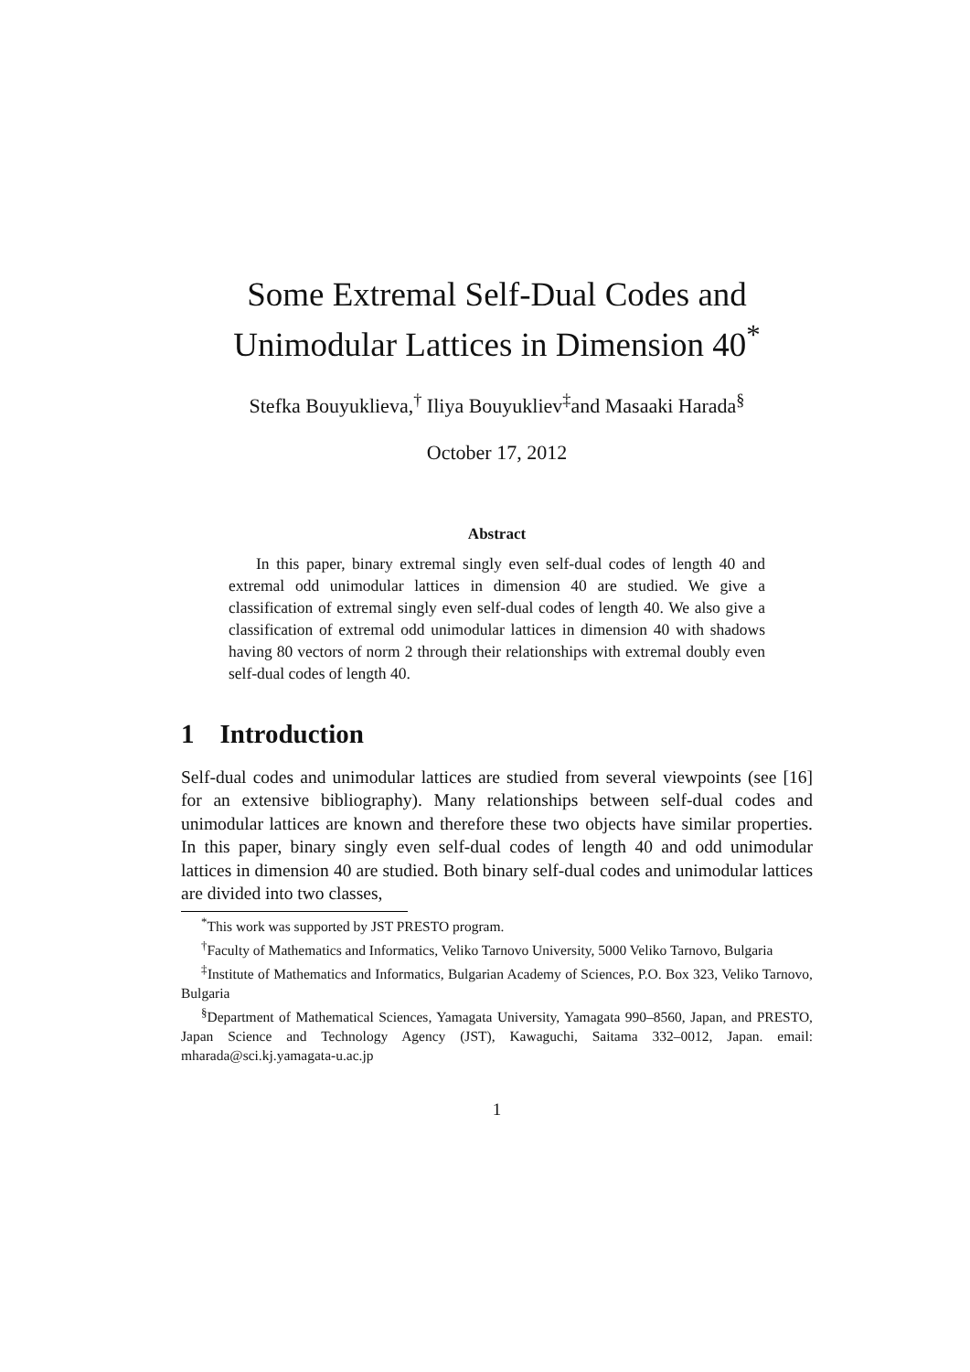Some Extremal Self-Dual Codes and
Unimodular Lattices in Dimension 40<sup>*</sup>
Stefka Bouyuklieva,<sup>†</sup> Iliya Bouyukliev<sup>‡</sup>and Masaaki Harada<sup>§</sup>
October 17, 2012
Abstract
In this paper, binary extremal singly even self-dual codes of length 40 and extremal odd unimodular lattices in dimension 40 are studied. We give a classification of extremal singly even self-dual codes of length 40. We also give a classification of extremal odd unimodular lattices in dimension 40 with shadows having 80 vectors of norm 2 through their relationships with extremal doubly even self-dual codes of length 40.
1 Introduction
Self-dual codes and unimodular lattices are studied from several viewpoints (see [16] for an extensive bibliography). Many relationships between self-dual codes and unimodular lattices are known and therefore these two objects have similar properties. In this paper, binary singly even self-dual codes of length 40 and odd unimodular lattices in dimension 40 are studied. Both binary self-dual codes and unimodular lattices are divided into two classes,
<sup>*</sup> This work was supported by JST PRESTO program.
<sup>†</sup> Faculty of Mathematics and Informatics, Veliko Tarnovo University, 5000 Veliko Tarnovo, Bulgaria
<sup>‡</sup> Institute of Mathematics and Informatics, Bulgarian Academy of Sciences, P.O. Box 323, Veliko Tarnovo, Bulgaria
<sup>§</sup> Department of Mathematical Sciences, Yamagata University, Yamagata 990–8560, Japan, and PRESTO, Japan Science and Technology Agency (JST), Kawaguchi, Saitama 332–0012, Japan. email: mharada@sci.kj.yamagata-u.ac.jp
1